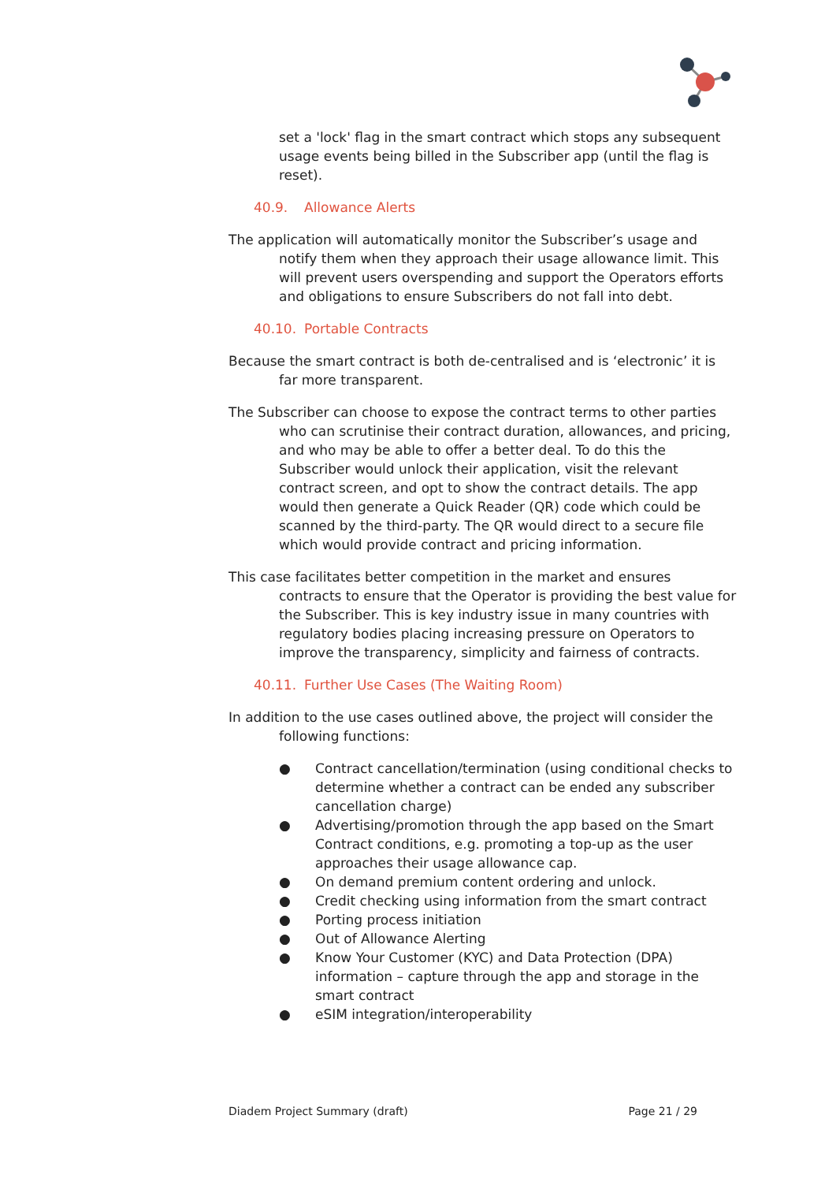set a 'lock' flag in the smart contract which stops any subsequent usage events being billed in the Subscriber app (until the flag is reset).
40.9. Allowance Alerts
The application will automatically monitor the Subscriber’s usage and notify them when they approach their usage allowance limit. This will prevent users overspending and support the Operators efforts and obligations to ensure Subscribers do not fall into debt.
40.10. Portable Contracts
Because the smart contract is both de-centralised and is ‘electronic’ it is far more transparent.
The Subscriber can choose to expose the contract terms to other parties who can scrutinise their contract duration, allowances, and pricing, and who may be able to offer a better deal. To do this the Subscriber would unlock their application, visit the relevant contract screen, and opt to show the contract details. The app would then generate a Quick Reader (QR) code which could be scanned by the third-party. The QR would direct to a secure file which would provide contract and pricing information.
This case facilitates better competition in the market and ensures contracts to ensure that the Operator is providing the best value for the Subscriber. This is key industry issue in many countries with regulatory bodies placing increasing pressure on Operators to improve the transparency, simplicity and fairness of contracts.
40.11. Further Use Cases (The Waiting Room)
In addition to the use cases outlined above, the project will consider the following functions:
● Contract cancellation/termination (using conditional checks to determine whether a contract can be ended any subscriber cancellation charge)
● Advertising/promotion through the app based on the Smart Contract conditions, e.g. promoting a top-up as the user approaches their usage allowance cap.
● On demand premium content ordering and unlock.
● Credit checking using information from the smart contract
● Porting process initiation
● Out of Allowance Alerting
● Know Your Customer (KYC) and Data Protection (DPA) information – capture through the app and storage in the smart contract
● eSIM integration/interoperability
Diadem Project Summary (draft) Page 21 / 29